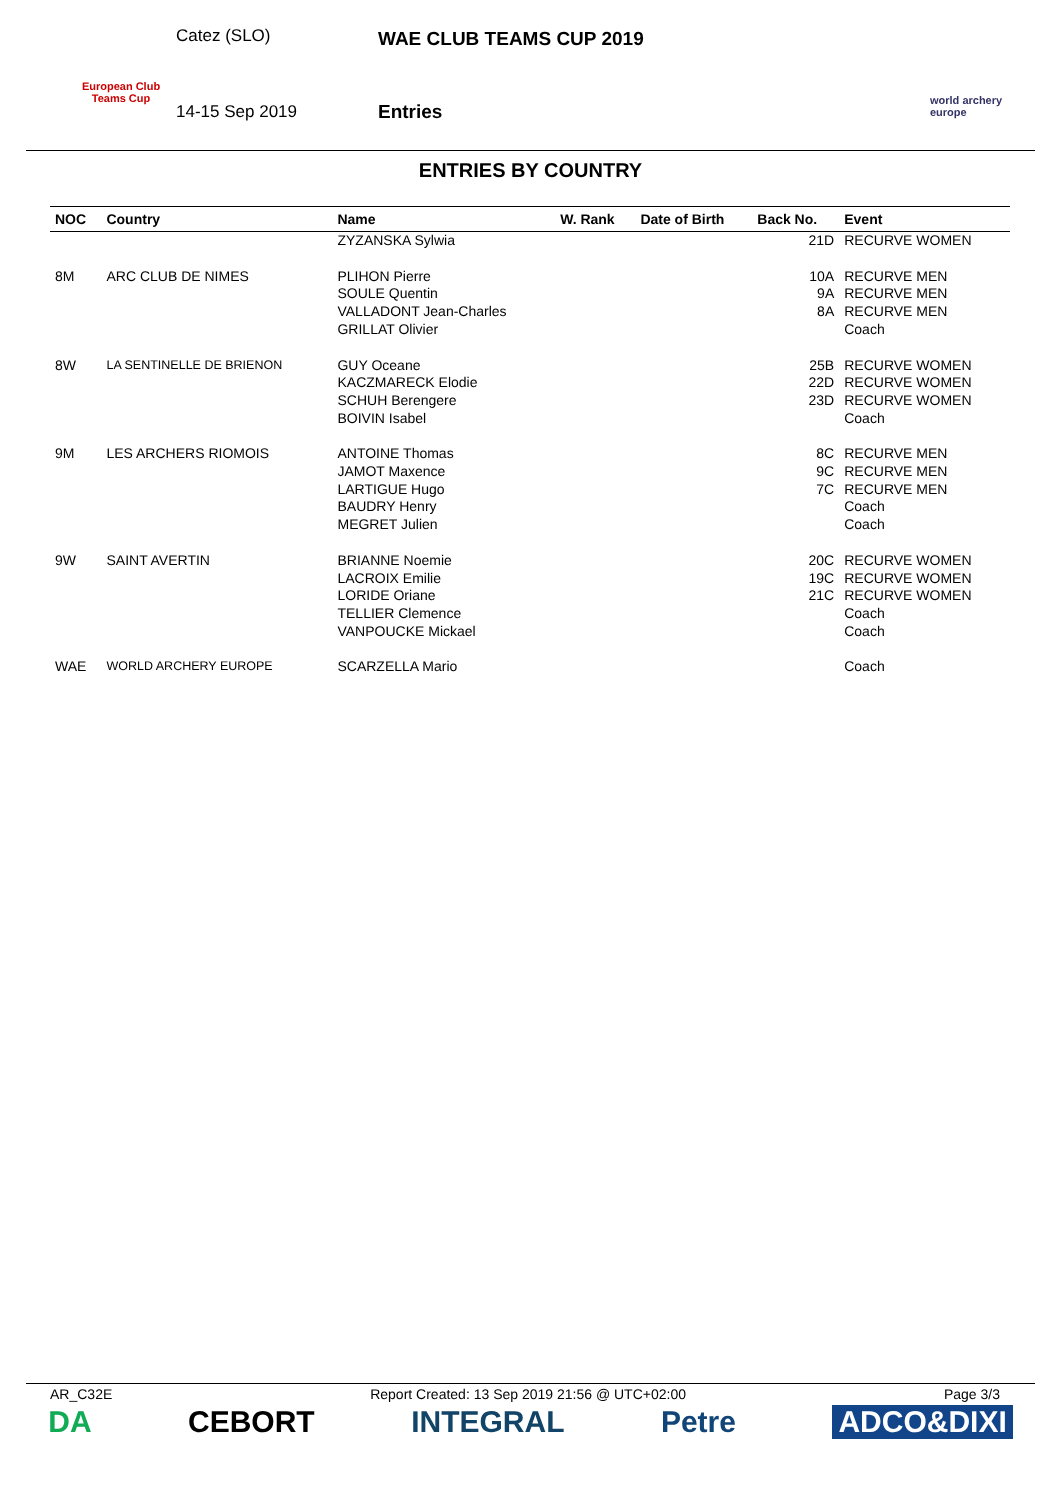European Club Teams Cup
Catez (SLO)
14-15 Sep 2019
WAE CLUB TEAMS CUP 2019
Entries
world archery
europe
ENTRIES BY COUNTRY
| NOC | Country | Name | W. Rank | Date of Birth | Back No. | Event |
| --- | --- | --- | --- | --- | --- | --- |
| | | ZYZANSKA Sylwia | | | 21D | RECURVE WOMEN |
| 8M | ARC CLUB DE NIMES | PLIHON Pierre SOULE Quentin VALLADONT Jean-Charles GRILLAT Olivier | | | 10A 9A 8A | RECURVE MEN RECURVE MEN RECURVE MEN Coach |
| 8W | LA SENTINELLE DE BRIENON | GUY Oceane KACZMARECK Elodie SCHUH Berengere BOIVIN Isabel | | | 25B 22D 23D | RECURVE WOMEN RECURVE WOMEN RECURVE WOMEN Coach |
| 9M | LES ARCHERS RIOMOIS | ANTOINE Thomas JAMOT Maxence LARTIGUE Hugo BAUDRY Henry MEGRET Julien | | | 8C 9C 7C | RECURVE MEN RECURVE MEN RECURVE MEN Coach Coach |
| 9W | SAINT AVERTIN | BRIANNE Noemie LACROIX Emilie LORIDE Oriane TELLIER Clemence VANPOUCKE Mickael | | | 20C 19C 21C | RECURVE WOMEN RECURVE WOMEN RECURVE WOMEN Coach Coach |
| WAE | WORLD ARCHERY EUROPE | SCARZELLA Mario | | | | Coach |
AR_C32E Report Created: 13 Sep 2019 21:56 @ UTC+02:00 Page 3/3
DA CEBORT INTEGRAL Petre ADCO&DIXI